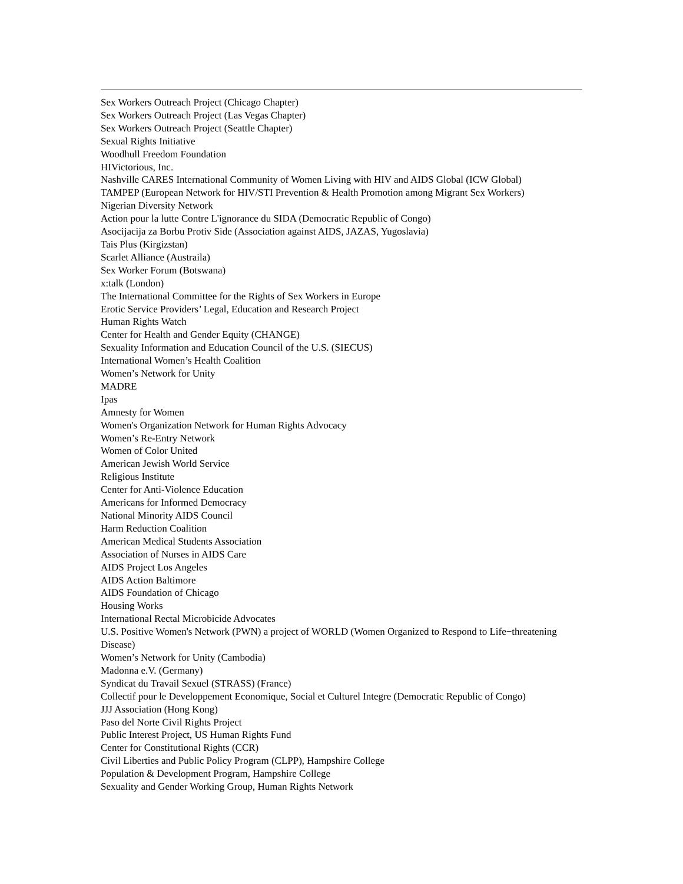Sex Workers Outreach Project (Chicago Chapter)
Sex Workers Outreach Project (Las Vegas Chapter)
Sex Workers Outreach Project (Seattle Chapter)
Sexual Rights Initiative
Woodhull Freedom Foundation
HIVictorious, Inc.
Nashville CARES International Community of Women Living with HIV and AIDS Global (ICW Global)
TAMPEP (European Network for HIV/STI Prevention & Health Promotion among Migrant Sex Workers)
Nigerian Diversity Network
Action pour la lutte Contre L'ignorance du SIDA (Democratic Republic of Congo)
Asocijacija za Borbu Protiv Side (Association against AIDS, JAZAS, Yugoslavia)
Tais Plus (Kirgizstan)
Scarlet Alliance (Austraila)
Sex Worker Forum (Botswana)
x:talk (London)
The International Committee for the Rights of Sex Workers in Europe
Erotic Service Providers’ Legal, Education and Research Project
Human Rights Watch
Center for Health and Gender Equity (CHANGE)
Sexuality Information and Education Council of the U.S. (SIECUS)
International Women’s Health Coalition
Women’s Network for Unity
MADRE
Ipas
Amnesty for Women
Women's Organization Network for Human Rights Advocacy
Women’s Re-Entry Network
Women of Color United
American Jewish World Service
Religious Institute
Center for Anti-Violence Education
Americans for Informed Democracy
National Minority AIDS Council
Harm Reduction Coalition
American Medical Students Association
Association of Nurses in AIDS Care
AIDS Project Los Angeles
AIDS Action Baltimore
AIDS Foundation of Chicago
Housing Works
International Rectal Microbicide Advocates
U.S. Positive Women's Network (PWN) a project of WORLD (Women Organized to Respond to Life−threatening Disease)
Women’s Network for Unity (Cambodia)
Madonna e.V. (Germany)
Syndicat du Travail Sexuel (STRASS) (France)
Collectif pour le Developpement Economique, Social et Culturel Integre (Democratic Republic of Congo)
JJJ Association (Hong Kong)
Paso del Norte Civil Rights Project
Public Interest Project, US Human Rights Fund
Center for Constitutional Rights (CCR)
Civil Liberties and Public Policy Program (CLPP), Hampshire College
Population & Development Program, Hampshire College
Sexuality and Gender Working Group, Human Rights Network